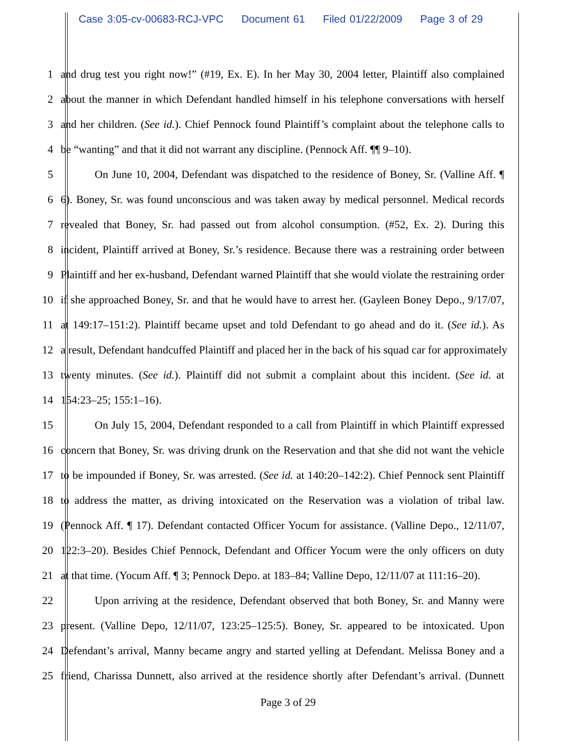Case 3:05-cv-00683-RCJ-VPC Document 61 Filed 01/22/2009 Page 3 of 29
1 and drug test you right now!” (#19, Ex. E). In her May 30, 2004 letter, Plaintiff also complained
2 about the manner in which Defendant handled himself in his telephone conversations with herself
3 and her children. (See id.). Chief Pennock found Plaintiff’s complaint about the telephone calls to
4 be “wanting” and that it did not warrant any discipline. (Pennock Aff. ¶¶ 9–10).
5 On June 10, 2004, Defendant was dispatched to the residence of Boney, Sr. (Valline Aff. ¶
6 6). Boney, Sr. was found unconscious and was taken away by medical personnel. Medical records
7 revealed that Boney, Sr. had passed out from alcohol consumption. (#52, Ex. 2). During this
8 incident, Plaintiff arrived at Boney, Sr.’s residence. Because there was a restraining order between
9 Plaintiff and her ex-husband, Defendant warned Plaintiff that she would violate the restraining order
10 if she approached Boney, Sr. and that he would have to arrest her. (Gayleen Boney Depo., 9/17/07,
11 at 149:17–151:2). Plaintiff became upset and told Defendant to go ahead and do it. (See id.). As
12 a result, Defendant handcuffed Plaintiff and placed her in the back of his squad car for approximately
13 twenty minutes. (See id.). Plaintiff did not submit a complaint about this incident. (See id. at
14 154:23–25; 155:1–16).
15 On July 15, 2004, Defendant responded to a call from Plaintiff in which Plaintiff expressed
16 concern that Boney, Sr. was driving drunk on the Reservation and that she did not want the vehicle
17 to be impounded if Boney, Sr. was arrested. (See id. at 140:20–142:2). Chief Pennock sent Plaintiff
18 to address the matter, as driving intoxicated on the Reservation was a violation of tribal law.
19 (Pennock Aff. ¶ 17). Defendant contacted Officer Yocum for assistance. (Valline Depo., 12/11/07,
20 122:3–20). Besides Chief Pennock, Defendant and Officer Yocum were the only officers on duty
21 at that time. (Yocum Aff. ¶ 3; Pennock Depo. at 183–84; Valline Depo, 12/11/07 at 111:16–20).
22 Upon arriving at the residence, Defendant observed that both Boney, Sr. and Manny were
23 present. (Valline Depo, 12/11/07, 123:25–125:5). Boney, Sr. appeared to be intoxicated. Upon
24 Defendant’s arrival, Manny became angry and started yelling at Defendant. Melissa Boney and a
25 friend, Charissa Dunnett, also arrived at the residence shortly after Defendant’s arrival. (Dunnett
Page 3 of 29